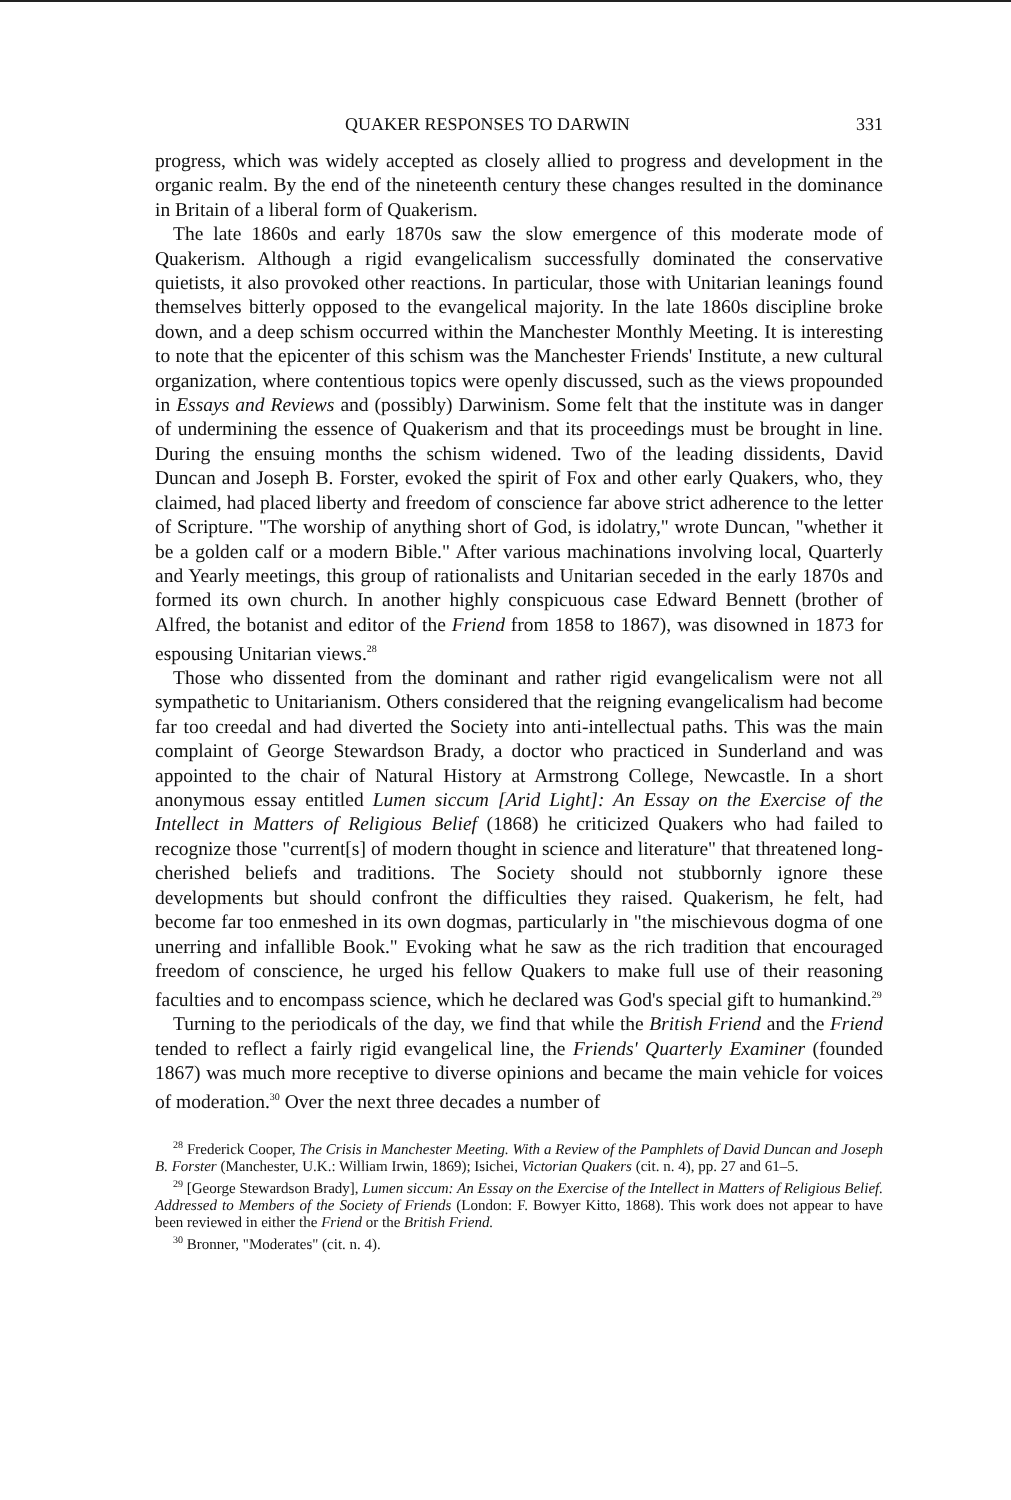QUAKER RESPONSES TO DARWIN 331
progress, which was widely accepted as closely allied to progress and development in the organic realm. By the end of the nineteenth century these changes resulted in the dominance in Britain of a liberal form of Quakerism.
The late 1860s and early 1870s saw the slow emergence of this moderate mode of Quakerism. Although a rigid evangelicalism successfully dominated the conservative quietists, it also provoked other reactions. In particular, those with Unitarian leanings found themselves bitterly opposed to the evangelical majority. In the late 1860s discipline broke down, and a deep schism occurred within the Manchester Monthly Meeting. It is interesting to note that the epicenter of this schism was the Manchester Friends' Institute, a new cultural organization, where contentious topics were openly discussed, such as the views propounded in Essays and Reviews and (possibly) Darwinism. Some felt that the institute was in danger of undermining the essence of Quakerism and that its proceedings must be brought in line. During the ensuing months the schism widened. Two of the leading dissidents, David Duncan and Joseph B. Forster, evoked the spirit of Fox and other early Quakers, who, they claimed, had placed liberty and freedom of conscience far above strict adherence to the letter of Scripture. "The worship of anything short of God, is idolatry," wrote Duncan, "whether it be a golden calf or a modern Bible." After various machinations involving local, Quarterly and Yearly meetings, this group of rationalists and Unitarian seceded in the early 1870s and formed its own church. In another highly conspicuous case Edward Bennett (brother of Alfred, the botanist and editor of the Friend from 1858 to 1867), was disowned in 1873 for espousing Unitarian views.<sup>28</sup>
Those who dissented from the dominant and rather rigid evangelicalism were not all sympathetic to Unitarianism. Others considered that the reigning evangelicalism had become far too creedal and had diverted the Society into anti-intellectual paths. This was the main complaint of George Stewardson Brady, a doctor who practiced in Sunderland and was appointed to the chair of Natural History at Armstrong College, Newcastle. In a short anonymous essay entitled Lumen siccum [Arid Light]: An Essay on the Exercise of the Intellect in Matters of Religious Belief (1868) he criticized Quakers who had failed to recognize those "current[s] of modern thought in science and literature" that threatened long-cherished beliefs and traditions. The Society should not stubbornly ignore these developments but should confront the difficulties they raised. Quakerism, he felt, had become far too enmeshed in its own dogmas, particularly in "the mischievous dogma of one unerring and infallible Book." Evoking what he saw as the rich tradition that encouraged freedom of conscience, he urged his fellow Quakers to make full use of their reasoning faculties and to encompass science, which he declared was God's special gift to humankind.<sup>29</sup>
Turning to the periodicals of the day, we find that while the British Friend and the Friend tended to reflect a fairly rigid evangelical line, the Friends' Quarterly Examiner (founded 1867) was much more receptive to diverse opinions and became the main vehicle for voices of moderation.<sup>30</sup> Over the next three decades a number of
<sup>28</sup> Frederick Cooper, The Crisis in Manchester Meeting. With a Review of the Pamphlets of David Duncan and Joseph B. Forster (Manchester, U.K.: William Irwin, 1869); Isichei, Victorian Quakers (cit. n. 4), pp. 27 and 61–5.
<sup>29</sup> [George Stewardson Brady], Lumen siccum: An Essay on the Exercise of the Intellect in Matters of Religious Belief. Addressed to Members of the Society of Friends (London: F. Bowyer Kitto, 1868). This work does not appear to have been reviewed in either the Friend or the British Friend.
<sup>30</sup> Bronner, "Moderates" (cit. n. 4).